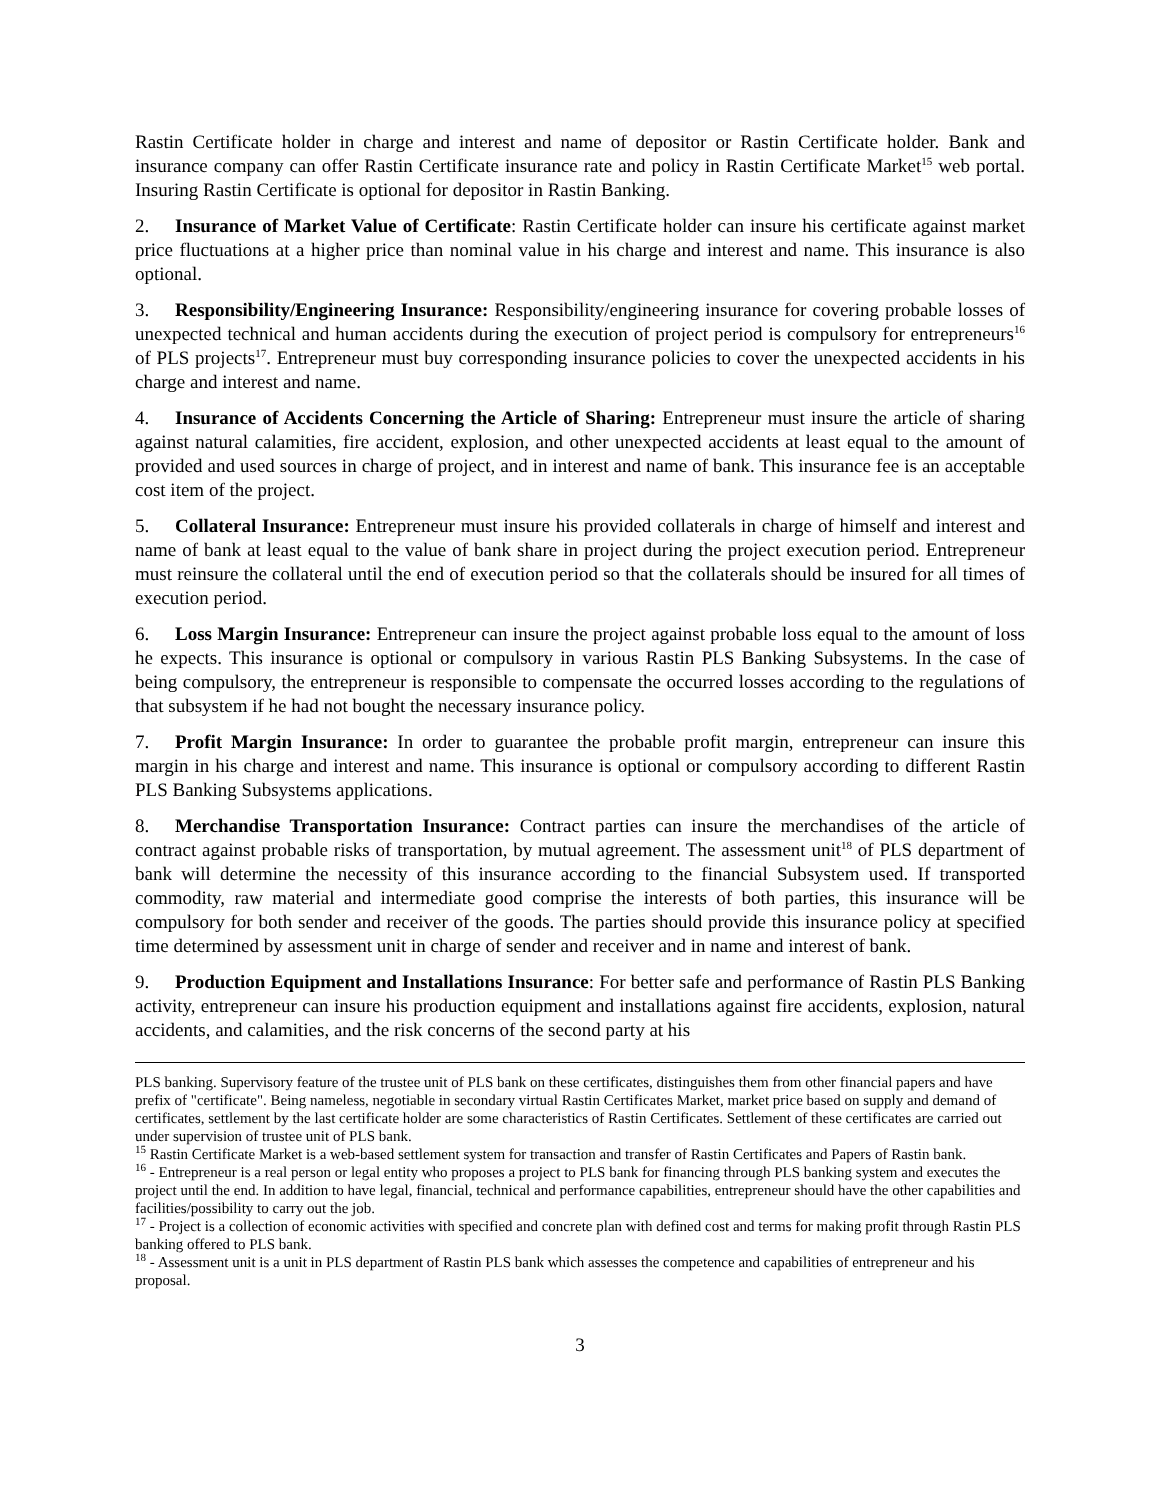Rastin Certificate holder in charge and interest and name of depositor or Rastin Certificate holder. Bank and insurance company can offer Rastin Certificate insurance rate and policy in Rastin Certificate Market<sup>15</sup> web portal. Insuring Rastin Certificate is optional for depositor in Rastin Banking.
2. Insurance of Market Value of Certificate: Rastin Certificate holder can insure his certificate against market price fluctuations at a higher price than nominal value in his charge and interest and name. This insurance is also optional.
3. Responsibility/Engineering Insurance: Responsibility/engineering insurance for covering probable losses of unexpected technical and human accidents during the execution of project period is compulsory for entrepreneurs<sup>16</sup> of PLS projects<sup>17</sup>. Entrepreneur must buy corresponding insurance policies to cover the unexpected accidents in his charge and interest and name.
4. Insurance of Accidents Concerning the Article of Sharing: Entrepreneur must insure the article of sharing against natural calamities, fire accident, explosion, and other unexpected accidents at least equal to the amount of provided and used sources in charge of project, and in interest and name of bank. This insurance fee is an acceptable cost item of the project.
5. Collateral Insurance: Entrepreneur must insure his provided collaterals in charge of himself and interest and name of bank at least equal to the value of bank share in project during the project execution period. Entrepreneur must reinsure the collateral until the end of execution period so that the collaterals should be insured for all times of execution period.
6. Loss Margin Insurance: Entrepreneur can insure the project against probable loss equal to the amount of loss he expects. This insurance is optional or compulsory in various Rastin PLS Banking Subsystems. In the case of being compulsory, the entrepreneur is responsible to compensate the occurred losses according to the regulations of that subsystem if he had not bought the necessary insurance policy.
7. Profit Margin Insurance: In order to guarantee the probable profit margin, entrepreneur can insure this margin in his charge and interest and name. This insurance is optional or compulsory according to different Rastin PLS Banking Subsystems applications.
8. Merchandise Transportation Insurance: Contract parties can insure the merchandises of the article of contract against probable risks of transportation, by mutual agreement. The assessment unit<sup>18</sup> of PLS department of bank will determine the necessity of this insurance according to the financial Subsystem used. If transported commodity, raw material and intermediate good comprise the interests of both parties, this insurance will be compulsory for both sender and receiver of the goods. The parties should provide this insurance policy at specified time determined by assessment unit in charge of sender and receiver and in name and interest of bank.
9. Production Equipment and Installations Insurance: For better safe and performance of Rastin PLS Banking activity, entrepreneur can insure his production equipment and installations against fire accidents, explosion, natural accidents, and calamities, and the risk concerns of the second party at his
PLS banking. Supervisory feature of the trustee unit of PLS bank on these certificates, distinguishes them from other financial papers and have prefix of "certificate". Being nameless, negotiable in secondary virtual Rastin Certificates Market, market price based on supply and demand of certificates, settlement by the last certificate holder are some characteristics of Rastin Certificates. Settlement of these certificates are carried out under supervision of trustee unit of PLS bank.
<sup>15</sup> Rastin Certificate Market is a web-based settlement system for transaction and transfer of Rastin Certificates and Papers of Rastin bank.
<sup>16</sup> - Entrepreneur is a real person or legal entity who proposes a project to PLS bank for financing through PLS banking system and executes the project until the end. In addition to have legal, financial, technical and performance capabilities, entrepreneur should have the other capabilities and facilities/possibility to carry out the job.
<sup>17</sup> - Project is a collection of economic activities with specified and concrete plan with defined cost and terms for making profit through Rastin PLS banking offered to PLS bank.
<sup>18</sup> - Assessment unit is a unit in PLS department of Rastin PLS bank which assesses the competence and capabilities of entrepreneur and his proposal.
3